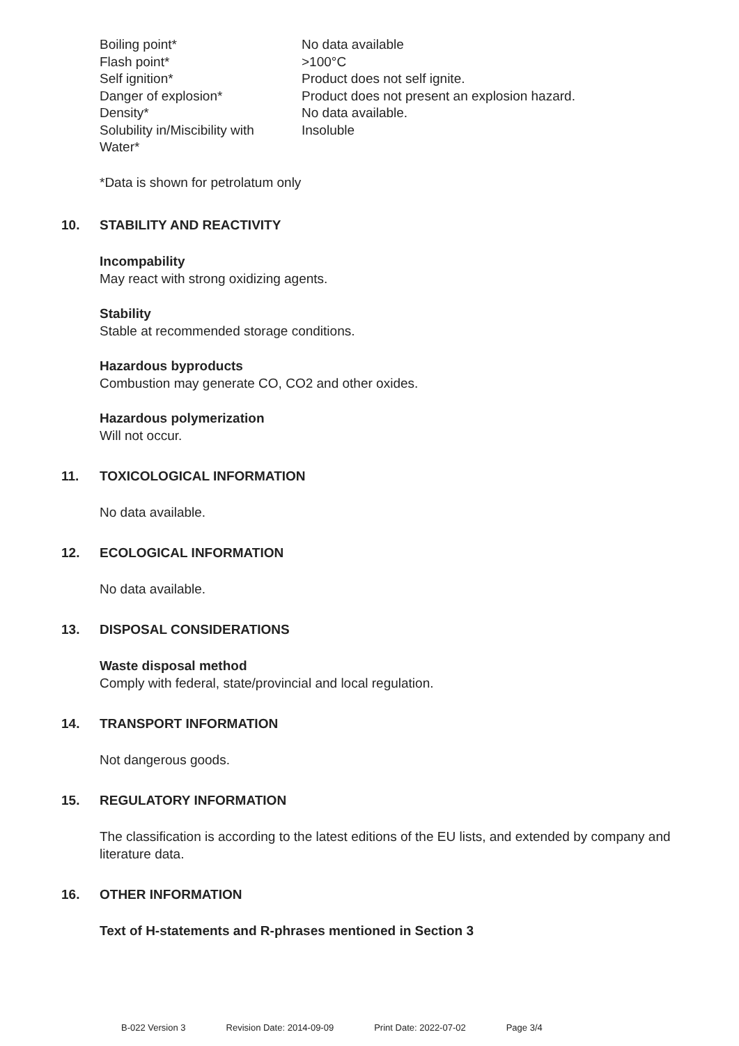| Boiling point* | No data available |
| Flash point* | >100°C |
| Self ignition* | Product does not self ignite. |
| Danger of explosion* | Product does not present an explosion hazard. |
| Density* | No data available. |
| Solubility in/Miscibility with Water* | Insoluble |
*Data is shown for petrolatum only
10. STABILITY AND REACTIVITY
Incompability
May react with strong oxidizing agents.
Stability
Stable at recommended storage conditions.
Hazardous byproducts
Combustion may generate CO, CO2 and other oxides.
Hazardous polymerization
Will not occur.
11. TOXICOLOGICAL INFORMATION
No data available.
12. ECOLOGICAL INFORMATION
No data available.
13. DISPOSAL CONSIDERATIONS
Waste disposal method
Comply with federal, state/provincial and local regulation.
14. TRANSPORT INFORMATION
Not dangerous goods.
15. REGULATORY INFORMATION
The classification is according to the latest editions of the EU lists, and extended by company and literature data.
16. OTHER INFORMATION
Text of H-statements and R-phrases mentioned in Section 3
B-022 Version 3 Revision Date: 2014-09-09 Print Date: 2022-07-02 Page 3/4